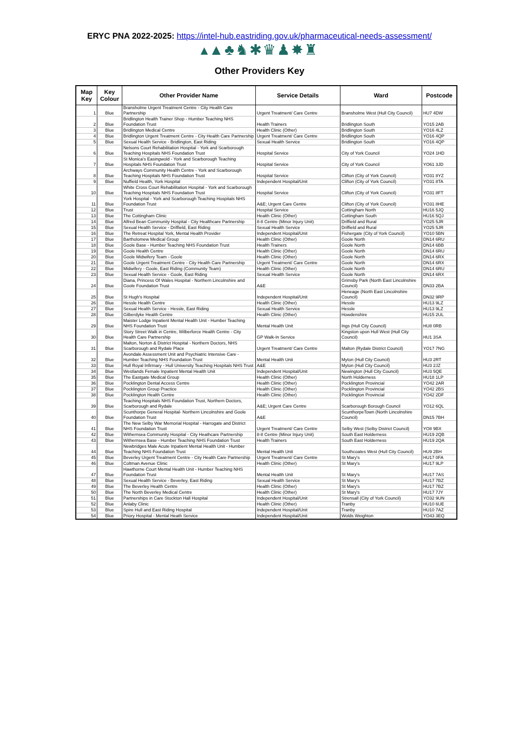ERYC PNA 2022-2025: https://intel-hub.eastriding.gov.uk/pharmaceutical-needs-assessment/
▴▲♣♞✱♛♟✸♜
Other Providers Key
| Map Key | Key Colour | Other Provider Name | Service Details | Ward | Postcode |
| --- | --- | --- | --- | --- | --- |
| 1 | Blue | Bransholme Urgent Treatment Centre - City Health Care Partnership | Urgent Treatment/ Care Centre | Bransholme West (Hull City Council) | HU7 4DW |
| 2 | Blue | Bridlington Health Trainer Shop - Humber Teaching NHS Foundation Trust | Health Trainers | Bridlington South | YO15 2AB |
| 3 | Blue | Bridlington Medical Centre | Health Clinic (Other) | Bridlington South | YO16 4LZ |
| 4 | Blue | Bridlington Urgent Treatment Centre - City Health Care Partnership | Urgent Treatment/ Care Centre | Bridlington South | YO16 4QP |
| 5 | Blue | Sexual Health Service - Bridlington, East Riding | Sexual Health Service | Bridlington South | YO16 4QP |
| 6 | Blue | Nelsons Court Rehabilitation Hospital - York and Scarborough Teaching Hospitals NHS Foundation Trust | Hospital Service | City of York Council | YO24 1HD |
| 7 | Blue | St Monica's Easingwold - York and Scarborough Teaching Hospitals NHS Foundation Trust | Hospital Service | City of York Council | YO61 3JD |
| 8 | Blue | Archways Community Health Centre - York and Scarborough Teaching Hospitals NHS Foundation Trust | Hospital Service | Clifton (City of York Council) | YO31 8YZ |
| 9 | Blue | Nuffield Health, York Hospital | Independent Hospital/Unit | Clifton (City of York Council) | YO31 8TA |
| 10 | Blue | White Cross Court Rehabilitation Hospital - York and Scarborough Teaching Hospitals NHS Foundation Trust | Hospital Service | Clifton (City of York Council) | YO31 8FT |
| 11 | Blue | York Hospital - York and Scarborough Teaching Hospitals NHS Foundation Trust | A&E; Urgent Care Centre | Clifton (City of York Council) | YO31 8HE |
| 12 | Blue | Trust | Hospital Service | Cottingham North | HU16 5JQ |
| 13 | Blue | The Cottingham Clinic | Health Clinic (Other) | Cottingham South | HU16 5QJ |
| 14 | Blue | Alfred Bean Community Hospital - City Healthcare Partnership | 8-8 Centre (Minor Injury Unit) | Driffield and Rural | YO25 5JR |
| 15 | Blue | Sexual Health Service - Driffield, East Riding | Sexual Health Service | Driffield and Rural | YO25 5JR |
| 16 | Blue | The Retreat Hospital York, Mental Health Provider | Independent Hospital/Unit | Fishergate (City of York Council) | YO10 5BN |
| 17 | Blue | Bartholomew Medical Group | Health Clinic (Other) | Goole North | DN14 6RU |
| 18 | Blue | Goole Base - Humber Teaching NHS Foundation Trust | Health Trainers | Goole North | DN14 6BB |
| 19 | Blue | Goole Health Centre | Health Clinic (Other) | Goole North | DN14 6RU |
| 20 | Blue | Goole Midwifery Team - Goole | Health Clinic (Other) | Goole North | DN14 6RX |
| 21 | Blue | Goole Urgent Treatment Centre - City Health Care Partnership | Urgent Treatment/ Care Centre | Goole North | DN14 6RX |
| 22 | Blue | Midwifery - Goole, East Riding (Community Team) | Health Clinic (Other) | Goole North | DN14 6RU |
| 23 | Blue | Sexual Health Service - Goole, East Riding | Sexual Health Service | Goole North | DN14 6RX |
| 24 | Blue | Diana, Princess Of Wales Hospital - Northern Lincolnshire and Goole Foundation Trust | A&E | Grimsby Park (North East Lincolnshire Council) | DN33 2BA |
| 25 | Blue | St Hugh's Hospital | Independent Hospital/Unit | Heneage (North East Lincolnshire Council) | DN32 9RP |
| 26 | Blue | Hessle Health Centre | Health Clinic (Other) | Hessle | HU13 9LZ |
| 27 | Blue | Sexual Health Service - Hessle, East Riding | Sexual Health Service | Hessle | HU13 9LZ |
| 28 | Blue | Gilberdyke Health Centre | Health Clinic (Other) | Howdenshire | HU15 2UL |
| 29 | Blue | Maister Lodge Inpatient Mental Health Unit - Humber Teaching NHS Foundation Trust | Mental Health Unit | Ings (Hull City Council) | HU8 0RB |
| 30 | Blue | Story Street Walk in Centre, Wilberforce Health Centre - City Health Care Partnership | GP Walk-In Service | Kingston upon Hull West (Hull City Council) | HU1 3SA |
| 31 | Blue | Malton, Norton & District Hospital - Northern Doctors, NHS Scarborough and Rydale Place | Urgent Treatment/ Care Centre | Malton (Rydale District Council) | YO17 7NG |
| 32 | Blue | Avondale Assessment Unit and Psychiatric Intensive Care - Humber Teaching NHS Foundation Trust | Mental Health Unit | Myton (Hull City Council) | HU3 2RT |
| 33 | Blue | Hull Royal Infirmary - Hull University Teaching Hospitals NHS Trust | A&E | Myton (Hull City Council) | HU3 2JZ |
| 34 | Blue | Westlands Female Inpatient Mental Health Unit | Independent Hospital/Unit | Newington (Hull City Council) | HU3 5QE |
| 35 | Blue | The Eastgate Medical Group | Health Clinic (Other) | North Holderness | HU18 1LP |
| 36 | Blue | Pocklington Dental Access Centre | Health Clinic (Other) | Pocklington Provincial | YO42 2AR |
| 37 | Blue | Pocklington Group Practice | Health Clinic (Other) | Pocklington Provincial | YO42 2BS |
| 38 | Blue | Pocklington Health Centre | Health Clinic (Other) | Pocklington Provincial | YO42 2DF |
| 39 | Blue | Teaching Hospitals NHS Foundation Trust, Northern Doctors, Scarborough and Rydale | A&E; Urgent Care Centre | Scarborough Borough Council | YO12 6QL |
| 40 | Blue | Scunthorpe General Hospital- Northern Lincolnshire and Goole Foundation Trust | A&E | ScunthorpeTown (North Lincolnshire Council) | DN15 7BH |
| 41 | Blue | The New Selby War Memorial Hospital - Harrogate and District NHS Foundation Trust | Urgent Treatment/ Care Centre | Selby West (Selby District Council) | YO8 9BX |
| 42 | Blue | Withernsea Community Hospital - City Heathcare Partnership | 8-8 Centre (Minor Injury Unit) | South East Holderness | HU19 2QB |
| 43 | Blue | Withernsea Base - Humber Teaching NHS Foundation Trust | Health Trainers | South East Holderness | HU19 2QA |
| 44 | Blue | Newbridges Male Acute Inpatient Mental Health Unit - Humber Teaching NHS Foundation Trust | Mental Health Unit | Southcoates West (Hull City Council) | HU9 2BH |
| 45 | Blue | Beverley Urgent Treatment Centre - City Health Care Partnership | Urgent Treatment/ Care Centre | St Mary's | HU17 0FA |
| 46 | Blue | Coltman Avenue Clinic | Health Clinic (Other) | St Mary's | HU17 9LP |
| 47 | Blue | Hawthorne Court Mental Health Unit - Humber Teaching NHS Foundation Trust | Mental Health Unit | St Mary's | HU17 7AS |
| 48 | Blue | Sexual Health Service - Beverley, East Riding | Sexual Health Service | St Mary's | HU17 7BZ |
| 49 | Blue | The Beverley Health Centre | Health Clinic (Other) | St Mary's | HU17 7BZ |
| 50 | Blue | The North Beverley Medical Centre | Health Clinic (Other) | St Mary's | HU17 7JY |
| 51 | Blue | Partnerships in Care Stockton Hall Hospital | Independent Hospital/Unit | Strensall (City of York Council) | YO32 9UN |
| 52 | Blue | Anlaby Clinic | Health Clinic (Other) | Tranby | HU10 6UE |
| 53 | Blue | Spire Hull and East Riding Hospital | Independent Hospital/Unit | Tranby | HU10 7AZ |
| 54 | Blue | Priory Hospital - Mental Heath Service | Independent Hospital/Unit | Wolds Weighton | YO43 3EQ |